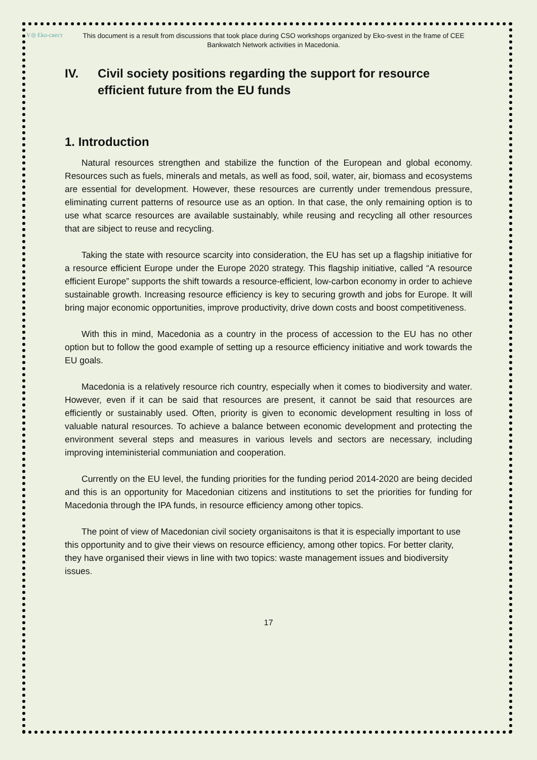V◎ Eko-свест
This document is a result from discussions that took place during CSO workshops organized by Eko-svest in the frame of CEE Bankwatch Network activities in Macedonia.
IV. Civil society positions regarding the support for resource efficient future from the EU funds
1. Introduction
Natural resources strengthen and stabilize the function of the European and global economy. Resources such as fuels, minerals and metals, as well as food, soil, water, air, biomass and ecosystems are essential for development. However, these resources are currently under tremendous pressure, eliminating current patterns of resource use as an option. In that case, the only remaining option is to use what scarce resources are available sustainably, while reusing and recycling all other resources that are sibject to reuse and recycling.
Taking the state with resource scarcity into consideration, the EU has set up a flagship initiative for a resource efficient Europe under the Europe 2020 strategy. This flagship initiative, called “A resource efficient Europe” supports the shift towards a resource-efficient, low-carbon economy in order to achieve sustainable growth. Increasing resource efficiency is key to securing growth and jobs for Europe. It will bring major economic opportunities, improve productivity, drive down costs and boost competitiveness.
With this in mind, Macedonia as a country in the process of accession to the EU has no other option but to follow the good example of setting up a resource efficiency initiative and work towards the EU goals.
Macedonia is a relatively resource rich country, especially when it comes to biodiversity and water. However, even if it can be said that resources are present, it cannot be said that resources are efficiently or sustainably used. Often, priority is given to economic development resulting in loss of valuable natural resources. To achieve a balance between economic development and protecting the environment several steps and measures in various levels and sectors are necessary, including improving inteministerial communiation and cooperation.
Currently on the EU level, the funding priorities for the funding period 2014-2020 are being decided and this is an opportunity for Macedonian citizens and institutions to set the priorities for funding for Macedonia through the IPA funds, in resource efficiency among other topics.
The point of view of Macedonian civil society organisaitons is that it is especially important to use this opportunity and to give their views on resource efficiency, among other topics. For better clarity, they have organised their views in line with two topics: waste management issues and biodiversity issues.
17